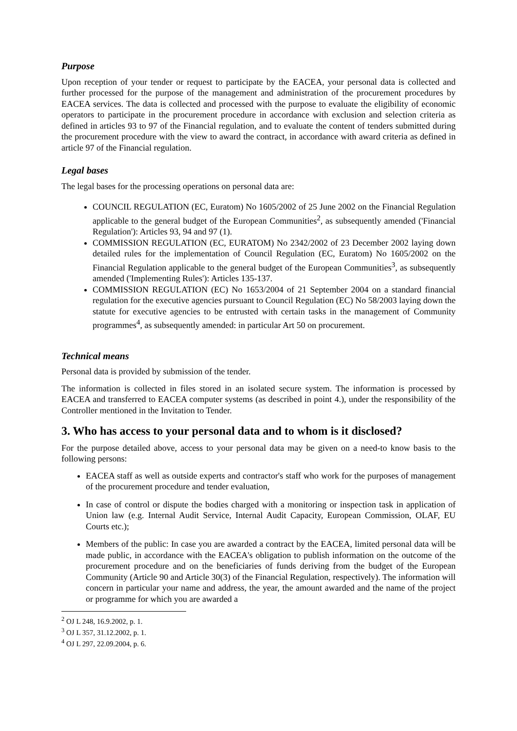Purpose
Upon reception of your tender or request to participate by the EACEA, your personal data is collected and further processed for the purpose of the management and administration of the procurement procedures by EACEA services. The data is collected and processed with the purpose to evaluate the eligibility of economic operators to participate in the procurement procedure in accordance with exclusion and selection criteria as defined in articles 93 to 97 of the Financial regulation, and to evaluate the content of tenders submitted during the procurement procedure with the view to award the contract, in accordance with award criteria as defined in article 97 of the Financial regulation.
Legal bases
The legal bases for the processing operations on personal data are:
COUNCIL REGULATION (EC, Euratom) No 1605/2002 of 25 June 2002 on the Financial Regulation applicable to the general budget of the European Communities<sup>2</sup>, as subsequently amended ('Financial Regulation'): Articles 93, 94 and 97 (1).
COMMISSION REGULATION (EC, EURATOM) No 2342/2002 of 23 December 2002 laying down detailed rules for the implementation of Council Regulation (EC, Euratom) No 1605/2002 on the Financial Regulation applicable to the general budget of the European Communities<sup>3</sup>, as subsequently amended ('Implementing Rules'): Articles 135-137.
COMMISSION REGULATION (EC) No 1653/2004 of 21 September 2004 on a standard financial regulation for the executive agencies pursuant to Council Regulation (EC) No 58/2003 laying down the statute for executive agencies to be entrusted with certain tasks in the management of Community programmes<sup>4</sup>, as subsequently amended: in particular Art 50 on procurement.
Technical means
Personal data is provided by submission of the tender.
The information is collected in files stored in an isolated secure system. The information is processed by EACEA and transferred to EACEA computer systems (as described in point 4.), under the responsibility of the Controller mentioned in the Invitation to Tender.
3. Who has access to your personal data and to whom is it disclosed?
For the purpose detailed above, access to your personal data may be given on a need-to know basis to the following persons:
EACEA staff as well as outside experts and contractor's staff who work for the purposes of management of the procurement procedure and tender evaluation,
In case of control or dispute the bodies charged with a monitoring or inspection task in application of Union law (e.g. Internal Audit Service, Internal Audit Capacity, European Commission, OLAF, EU Courts etc.);
Members of the public: In case you are awarded a contract by the EACEA, limited personal data will be made public, in accordance with the EACEA's obligation to publish information on the outcome of the procurement procedure and on the beneficiaries of funds deriving from the budget of the European Community (Article 90 and Article 30(3) of the Financial Regulation, respectively). The information will concern in particular your name and address, the year, the amount awarded and the name of the project or programme for which you are awarded a
<sup>2</sup> OJ L 248, 16.9.2002, p. 1.
<sup>3</sup> OJ L 357, 31.12.2002, p. 1.
<sup>4</sup> OJ L 297, 22.09.2004, p. 6.